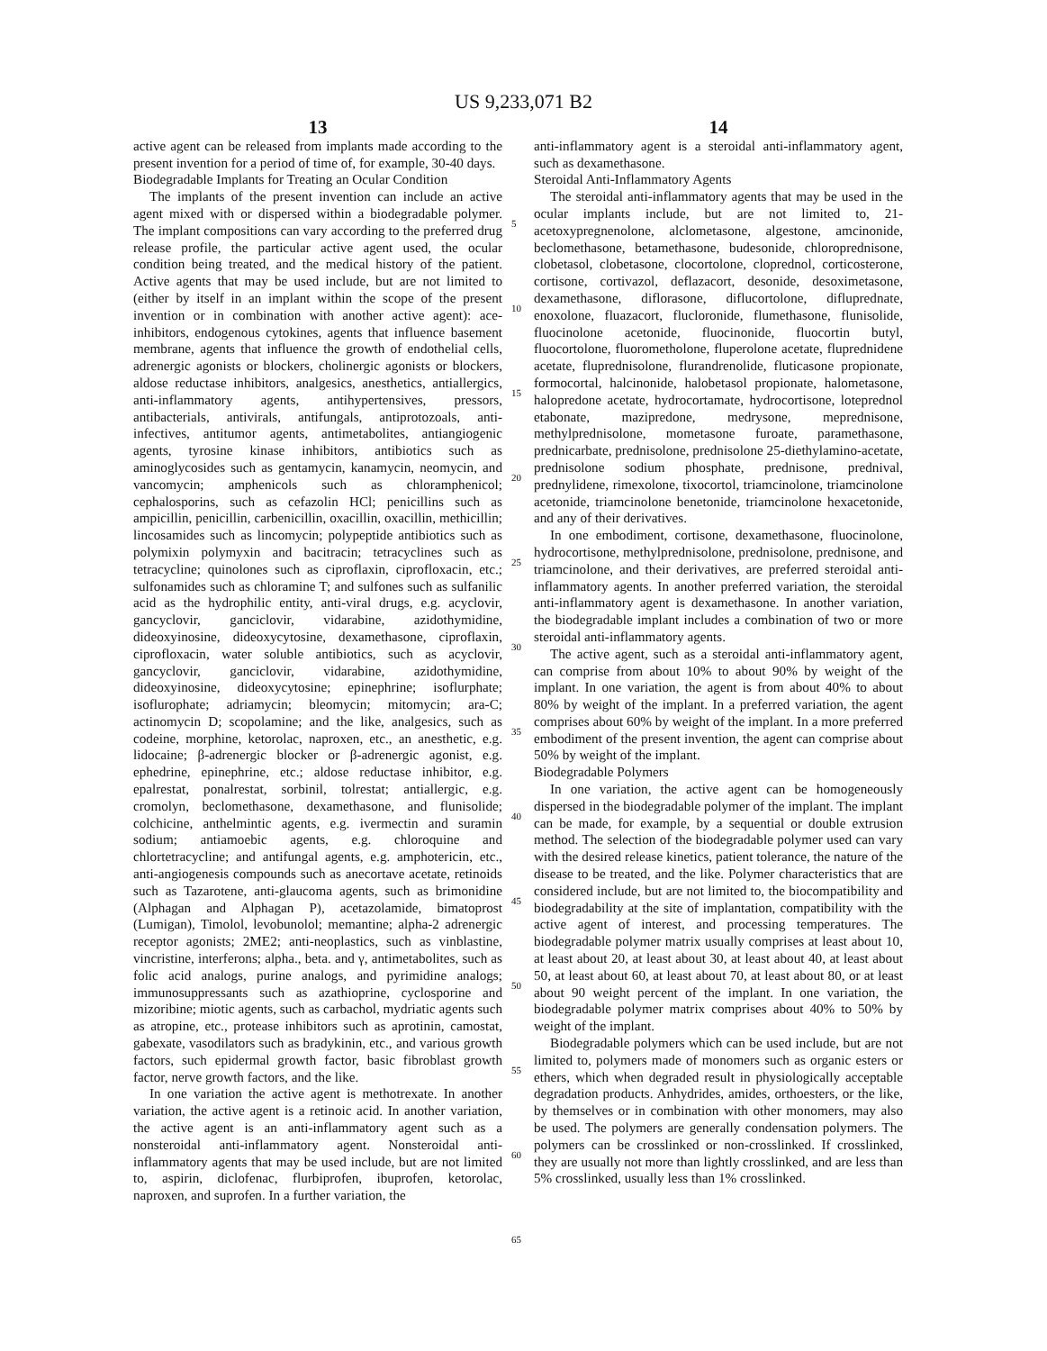US 9,233,071 B2
13
active agent can be released from implants made according to the present invention for a period of time of, for example, 30-40 days.
Biodegradable Implants for Treating an Ocular Condition
The implants of the present invention can include an active agent mixed with or dispersed within a biodegradable polymer. The implant compositions can vary according to the preferred drug release profile, the particular active agent used, the ocular condition being treated, and the medical history of the patient. Active agents that may be used include, but are not limited to (either by itself in an implant within the scope of the present invention or in combination with another active agent): ace-inhibitors, endogenous cytokines, agents that influence basement membrane, agents that influence the growth of endothelial cells, adrenergic agonists or blockers, cholinergic agonists or blockers, aldose reductase inhibitors, analgesics, anesthetics, antiallergics, anti-inflammatory agents, antihypertensives, pressors, antibacterials, antivirals, antifungals, antiprotozoals, anti-infectives, antitumor agents, antimetabolites, antiangiogenic agents, tyrosine kinase inhibitors, antibiotics such as aminoglycosides such as gentamycin, kanamycin, neomycin, and vancomycin; amphenicols such as chloramphenicol; cephalosporins, such as cefazolin HCl; penicillins such as ampicillin, penicillin, carbenicillin, oxacillin, oxacillin, methicillin; lincosamides such as lincomycin; polypeptide antibiotics such as polymixin polymyxin and bacitracin; tetracyclines such as tetracycline; quinolones such as ciproflaxin, ciprofloxacin, etc.; sulfonamides such as chloramine T; and sulfones such as sulfanilic acid as the hydrophilic entity, anti-viral drugs, e.g. acyclovir, gancyclovir, ganciclovir, vidarabine, azidothymidine, dideoxyinosine, dideoxycytosine, dexamethasone, ciproflaxin, ciprofloxacin, water soluble antibiotics, such as acyclovir, gancyclovir, ganciclovir, vidarabine, azidothymidine, dideoxyinosine, dideoxycytosine; epinephrine; isoflurphate; isoflurophate; adriamycin; bleomycin; mitomycin; ara-C; actinomycin D; scopolamine; and the like, analgesics, such as codeine, morphine, ketorolac, naproxen, etc., an anesthetic, e.g. lidocaine; β-adrenergic blocker or β-adrenergic agonist, e.g. ephedrine, epinephrine, etc.; aldose reductase inhibitor, e.g. epalrestat, ponalrestat, sorbinil, tolrestat; antiallergic, e.g. cromolyn, beclomethasone, dexamethasone, and flunisolide; colchicine, anthelmintic agents, e.g. ivermectin and suramin sodium; antiamoebic agents, e.g. chloroquine and chlortetracycline; and antifungal agents, e.g. amphotericin, etc., anti-angiogenesis compounds such as anecortave acetate, retinoids such as Tazarotene, anti-glaucoma agents, such as brimonidine (Alphagan and Alphagan P), acetazolamide, bimatoprost (Lumigan), Timolol, levobunolol; memantine; alpha-2 adrenergic receptor agonists; 2ME2; anti-neoplastics, such as vinblastine, vincristine, interferons; alpha., beta. and γ, antimetabolites, such as folic acid analogs, purine analogs, and pyrimidine analogs; immunosuppressants such as azathioprine, cyclosporine and mizoribine; miotic agents, such as carbachol, mydriatic agents such as atropine, etc., protease inhibitors such as aprotinin, camostat, gabexate, vasodilators such as bradykinin, etc., and various growth factors, such epidermal growth factor, basic fibroblast growth factor, nerve growth factors, and the like.
In one variation the active agent is methotrexate. In another variation, the active agent is a retinoic acid. In another variation, the active agent is an anti-inflammatory agent such as a nonsteroidal anti-inflammatory agent. Nonsteroidal anti-inflammatory agents that may be used include, but are not limited to, aspirin, diclofenac, flurbiprofen, ibuprofen, ketorolac, naproxen, and suprofen. In a further variation, the
14
anti-inflammatory agent is a steroidal anti-inflammatory agent, such as dexamethasone.
Steroidal Anti-Inflammatory Agents
The steroidal anti-inflammatory agents that may be used in the ocular implants include, but are not limited to, 21-acetoxypregnenolone, alclometasone, algestone, amcinonide, beclomethasone, betamethasone, budesonide, chloroprednisone, clobetasol, clobetasone, clocortolone, cloprednol, corticosterone, cortisone, cortivazol, deflazacort, desonide, desoximetasone, dexamethasone, diflorasone, diflucortolone, difluprednate, enoxolone, fluazacort, flucloronide, flumethasone, flunisolide, fluocinolone acetonide, fluocinonide, fluocortin butyl, fluocortolone, fluorometholone, fluperolone acetate, fluprednidene acetate, fluprednisolone, flurandrenolide, fluticasone propionate, formocortal, halcinonide, halobetasol propionate, halometasone, halopredone acetate, hydrocortamate, hydrocortisone, loteprednol etabonate, mazipredone, medrysone, meprednisone, methylprednisolone, mometasone furoate, paramethasone, prednicarbate, prednisolone, prednisolone 25-diethylamino-acetate, prednisolone sodium phosphate, prednisone, prednival, prednylidene, rimexolone, tixocortol, triamcinolone, triamcinolone acetonide, triamcinolone benetonide, triamcinolone hexacetonide, and any of their derivatives.
In one embodiment, cortisone, dexamethasone, fluocinolone, hydrocortisone, methylprednisolone, prednisolone, prednisone, and triamcinolone, and their derivatives, are preferred steroidal anti-inflammatory agents. In another preferred variation, the steroidal anti-inflammatory agent is dexamethasone. In another variation, the biodegradable implant includes a combination of two or more steroidal anti-inflammatory agents.
The active agent, such as a steroidal anti-inflammatory agent, can comprise from about 10% to about 90% by weight of the implant. In one variation, the agent is from about 40% to about 80% by weight of the implant. In a preferred variation, the agent comprises about 60% by weight of the implant. In a more preferred embodiment of the present invention, the agent can comprise about 50% by weight of the implant.
Biodegradable Polymers
In one variation, the active agent can be homogeneously dispersed in the biodegradable polymer of the implant. The implant can be made, for example, by a sequential or double extrusion method. The selection of the biodegradable polymer used can vary with the desired release kinetics, patient tolerance, the nature of the disease to be treated, and the like. Polymer characteristics that are considered include, but are not limited to, the biocompatibility and biodegradability at the site of implantation, compatibility with the active agent of interest, and processing temperatures. The biodegradable polymer matrix usually comprises at least about 10, at least about 20, at least about 30, at least about 40, at least about 50, at least about 60, at least about 70, at least about 80, or at least about 90 weight percent of the implant. In one variation, the biodegradable polymer matrix comprises about 40% to 50% by weight of the implant.
Biodegradable polymers which can be used include, but are not limited to, polymers made of monomers such as organic esters or ethers, which when degraded result in physiologically acceptable degradation products. Anhydrides, amides, orthoesters, or the like, by themselves or in combination with other monomers, may also be used. The polymers are generally condensation polymers. The polymers can be crosslinked or non-crosslinked. If crosslinked, they are usually not more than lightly crosslinked, and are less than 5% crosslinked, usually less than 1% crosslinked.
5
10
15
20
25
30
35
40
45
50
55
60
65